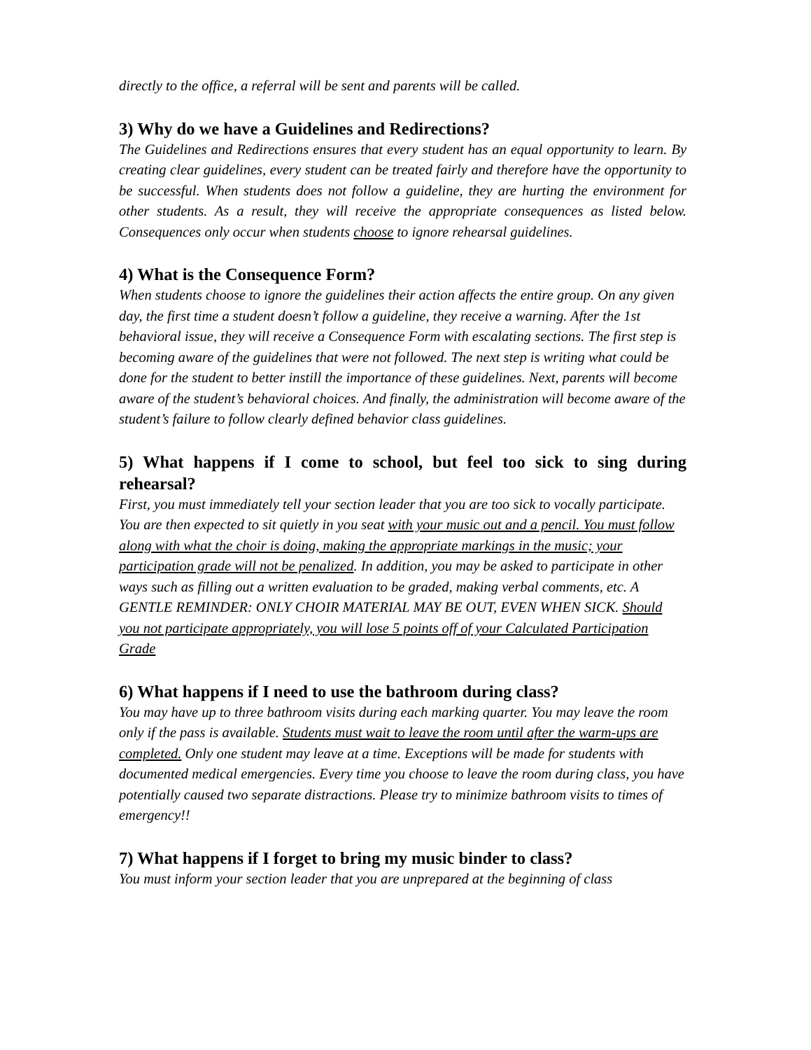directly to the office, a referral will be sent and parents will be called.
3) Why do we have a Guidelines and Redirections?
The Guidelines and Redirections ensures that every student has an equal opportunity to learn. By creating clear guidelines, every student can be treated fairly and therefore have the opportunity to be successful. When students does not follow a guideline, they are hurting the environment for other students. As a result, they will receive the appropriate consequences as listed below. Consequences only occur when students choose to ignore rehearsal guidelines.
4) What is the Consequence Form?
When students choose to ignore the guidelines their action affects the entire group. On any given day, the first time a student doesn’t follow a guideline, they receive a warning. After the 1st behavioral issue, they will receive a Consequence Form with escalating sections. The first step is becoming aware of the guidelines that were not followed. The next step is writing what could be done for the student to better instill the importance of these guidelines. Next, parents will become aware of the student’s behavioral choices. And finally, the administration will become aware of the student’s failure to follow clearly defined behavior class guidelines.
5) What happens if I come to school, but feel too sick to sing during rehearsal?
First, you must immediately tell your section leader that you are too sick to vocally participate. You are then expected to sit quietly in you seat with your music out and a pencil. You must follow along with what the choir is doing, making the appropriate markings in the music; your participation grade will not be penalized. In addition, you may be asked to participate in other ways such as filling out a written evaluation to be graded, making verbal comments, etc. A GENTLE REMINDER: ONLY CHOIR MATERIAL MAY BE OUT, EVEN WHEN SICK. Should you not participate appropriately, you will lose 5 points off of your Calculated Participation Grade
6) What happens if I need to use the bathroom during class?
You may have up to three bathroom visits during each marking quarter. You may leave the room only if the pass is available. Students must wait to leave the room until after the warm-ups are completed. Only one student may leave at a time. Exceptions will be made for students with documented medical emergencies. Every time you choose to leave the room during class, you have potentially caused two separate distractions. Please try to minimize bathroom visits to times of emergency!!
7) What happens if I forget to bring my music binder to class?
You must inform your section leader that you are unprepared at the beginning of class